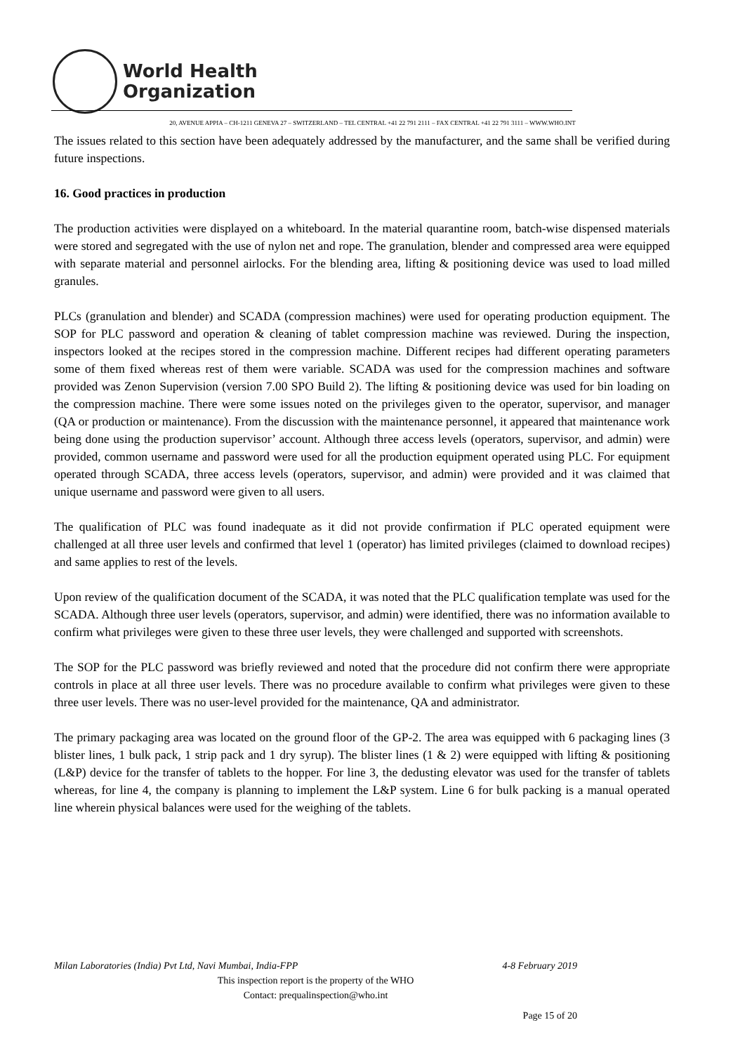World Health
Organization
20, AVENUE APPIA – CH-1211 GENEVA 27 – SWITZERLAND – TEL CENTRAL +41 22 791 2111 – FAX CENTRAL +41 22 791 3111 – WWW.WHO.INT
The issues related to this section have been adequately addressed by the manufacturer, and the same shall be verified during future inspections.
16. Good practices in production
The production activities were displayed on a whiteboard. In the material quarantine room, batch-wise dispensed materials were stored and segregated with the use of nylon net and rope. The granulation, blender and compressed area were equipped with separate material and personnel airlocks. For the blending area, lifting & positioning device was used to load milled granules.
PLCs (granulation and blender) and SCADA (compression machines) were used for operating production equipment. The SOP for PLC password and operation & cleaning of tablet compression machine was reviewed. During the inspection, inspectors looked at the recipes stored in the compression machine. Different recipes had different operating parameters some of them fixed whereas rest of them were variable. SCADA was used for the compression machines and software provided was Zenon Supervision (version 7.00 SPO Build 2). The lifting & positioning device was used for bin loading on the compression machine. There were some issues noted on the privileges given to the operator, supervisor, and manager (QA or production or maintenance). From the discussion with the maintenance personnel, it appeared that maintenance work being done using the production supervisor’ account. Although three access levels (operators, supervisor, and admin) were provided, common username and password were used for all the production equipment operated using PLC. For equipment operated through SCADA, three access levels (operators, supervisor, and admin) were provided and it was claimed that unique username and password were given to all users.
The qualification of PLC was found inadequate as it did not provide confirmation if PLC operated equipment were challenged at all three user levels and confirmed that level 1 (operator) has limited privileges (claimed to download recipes) and same applies to rest of the levels.
Upon review of the qualification document of the SCADA, it was noted that the PLC qualification template was used for the SCADA. Although three user levels (operators, supervisor, and admin) were identified, there was no information available to confirm what privileges were given to these three user levels, they were challenged and supported with screenshots.
The SOP for the PLC password was briefly reviewed and noted that the procedure did not confirm there were appropriate controls in place at all three user levels. There was no procedure available to confirm what privileges were given to these three user levels. There was no user-level provided for the maintenance, QA and administrator.
The primary packaging area was located on the ground floor of the GP-2. The area was equipped with 6 packaging lines (3 blister lines, 1 bulk pack, 1 strip pack and 1 dry syrup). The blister lines (1 & 2) were equipped with lifting & positioning (L&P) device for the transfer of tablets to the hopper. For line 3, the dedusting elevator was used for the transfer of tablets whereas, for line 4, the company is planning to implement the L&P system. Line 6 for bulk packing is a manual operated line wherein physical balances were used for the weighing of the tablets.
Milan Laboratories (India) Pvt Ltd, Navi Mumbai, India-FPP 4-8 February 2019
This inspection report is the property of the WHO
Contact: prequalinspection@who.int
Page 15 of 20